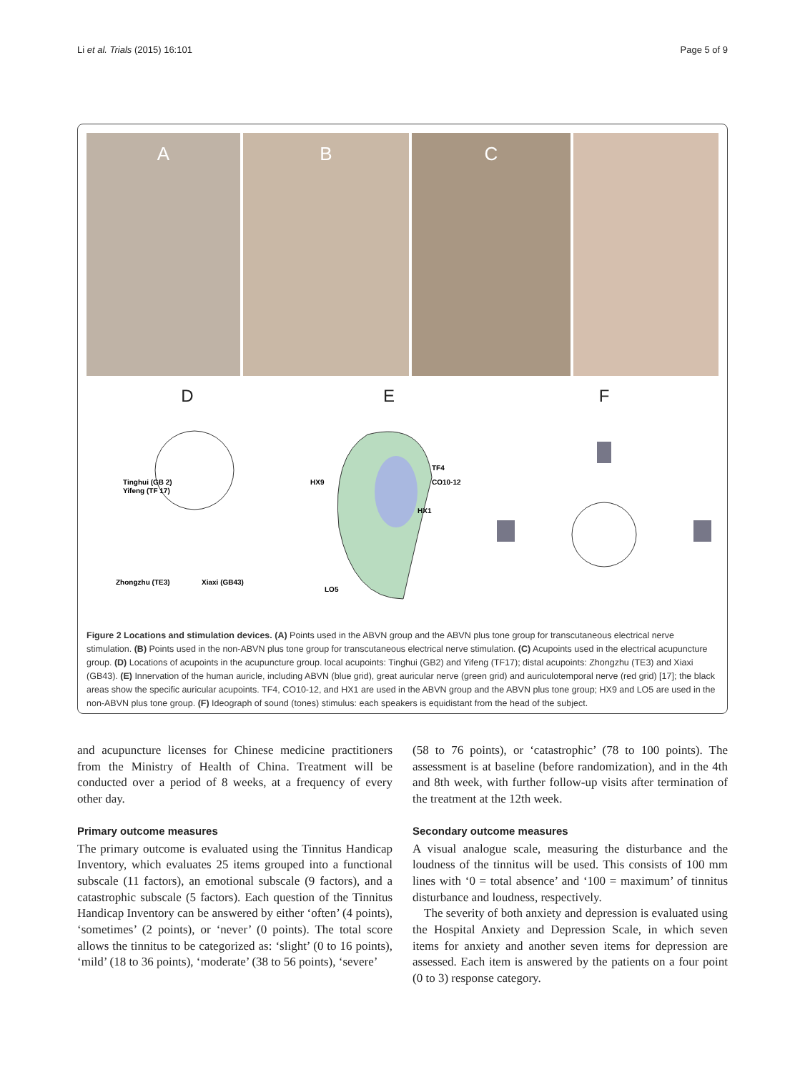Li et al. Trials (2015) 16:101 Page 5 of 9
A B C
D
Tinghui (GB 2)
Yifeng (TF 17)
Zhongzhu (TE3)
Xiaxi (GB43)
E
HX9
TF4
CO10-12
HX1
LO5
F
Figure 2 Locations and stimulation devices. (A) Points used in the ABVN group and the ABVN plus tone group for transcutaneous electrical nerve stimulation. (B) Points used in the non-ABVN plus tone group for transcutaneous electrical nerve stimulation. (C) Acupoints used in the electrical acupuncture group. (D) Locations of acupoints in the acupuncture group. local acupoints: Tinghui (GB2) and Yifeng (TF17); distal acupoints: Zhongzhu (TE3) and Xiaxi (GB43). (E) Innervation of the human auricle, including ABVN (blue grid), great auricular nerve (green grid) and auriculotemporal nerve (red grid) [17]; the black areas show the specific auricular acupoints. TF4, CO10-12, and HX1 are used in the ABVN group and the ABVN plus tone group; HX9 and LO5 are used in the non-ABVN plus tone group. (F) Ideograph of sound (tones) stimulus: each speakers is equidistant from the head of the subject.
and acupuncture licenses for Chinese medicine practitioners from the Ministry of Health of China. Treatment will be conducted over a period of 8 weeks, at a frequency of every other day.
Primary outcome measures
The primary outcome is evaluated using the Tinnitus Handicap Inventory, which evaluates 25 items grouped into a functional subscale (11 factors), an emotional subscale (9 factors), and a catastrophic subscale (5 factors). Each question of the Tinnitus Handicap Inventory can be answered by either ‘often’ (4 points), ‘sometimes’ (2 points), or ‘never’ (0 points). The total score allows the tinnitus to be categorized as: ‘slight’ (0 to 16 points), ‘mild’ (18 to 36 points), ‘moderate’ (38 to 56 points), ‘severe’
(58 to 76 points), or ‘catastrophic’ (78 to 100 points). The assessment is at baseline (before randomization), and in the 4th and 8th week, with further follow-up visits after termination of the treatment at the 12th week.
Secondary outcome measures
A visual analogue scale, measuring the disturbance and the loudness of the tinnitus will be used. This consists of 100 mm lines with ‘0 = total absence’ and ‘100 = maximum’ of tinnitus disturbance and loudness, respectively.
The severity of both anxiety and depression is evaluated using the Hospital Anxiety and Depression Scale, in which seven items for anxiety and another seven items for depression are assessed. Each item is answered by the patients on a four point (0 to 3) response category.